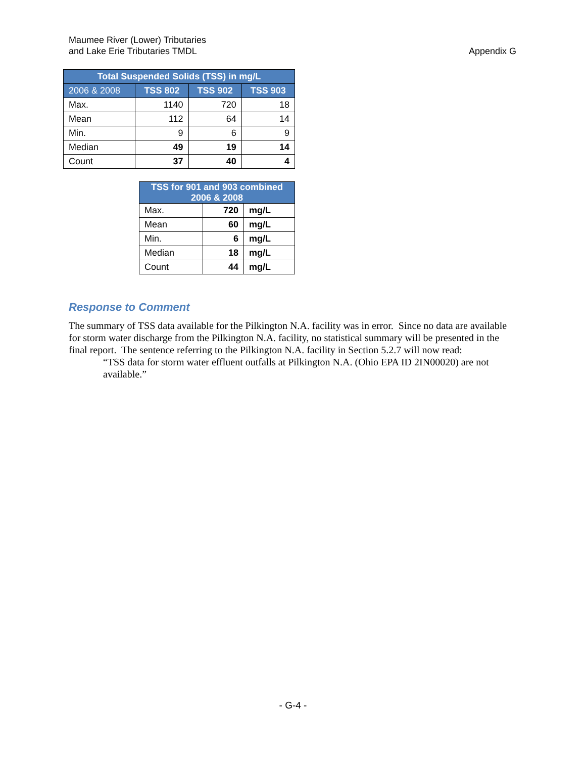Maumee River (Lower) Tributaries
and Lake Erie Tributaries TMDL
Appendix G
| Total Suspended Solids (TSS) in mg/L | | | |
| --- | --- | --- | --- |
| 2006 & 2008 | TSS 802 | TSS 902 | TSS 903 |
| Max. | 1140 | 720 | 18 |
| Mean | 112 | 64 | 14 |
| Min. | 9 | 6 | 9 |
| Median | 49 | 19 | 14 |
| Count | 37 | 40 | 4 |
| TSS for 901 and 903 combined 2006 & 2008 | | |
| --- | --- | --- |
| Max. | 720 | mg/L |
| Mean | 60 | mg/L |
| Min. | 6 | mg/L |
| Median | 18 | mg/L |
| Count | 44 | mg/L |
Response to Comment
The summary of TSS data available for the Pilkington N.A. facility was in error. Since no data are available for storm water discharge from the Pilkington N.A. facility, no statistical summary will be presented in the final report. The sentence referring to the Pilkington N.A. facility in Section 5.2.7 will now read:
“TSS data for storm water effluent outfalls at Pilkington N.A. (Ohio EPA ID 2IN00020) are not available.”
- G-4 -